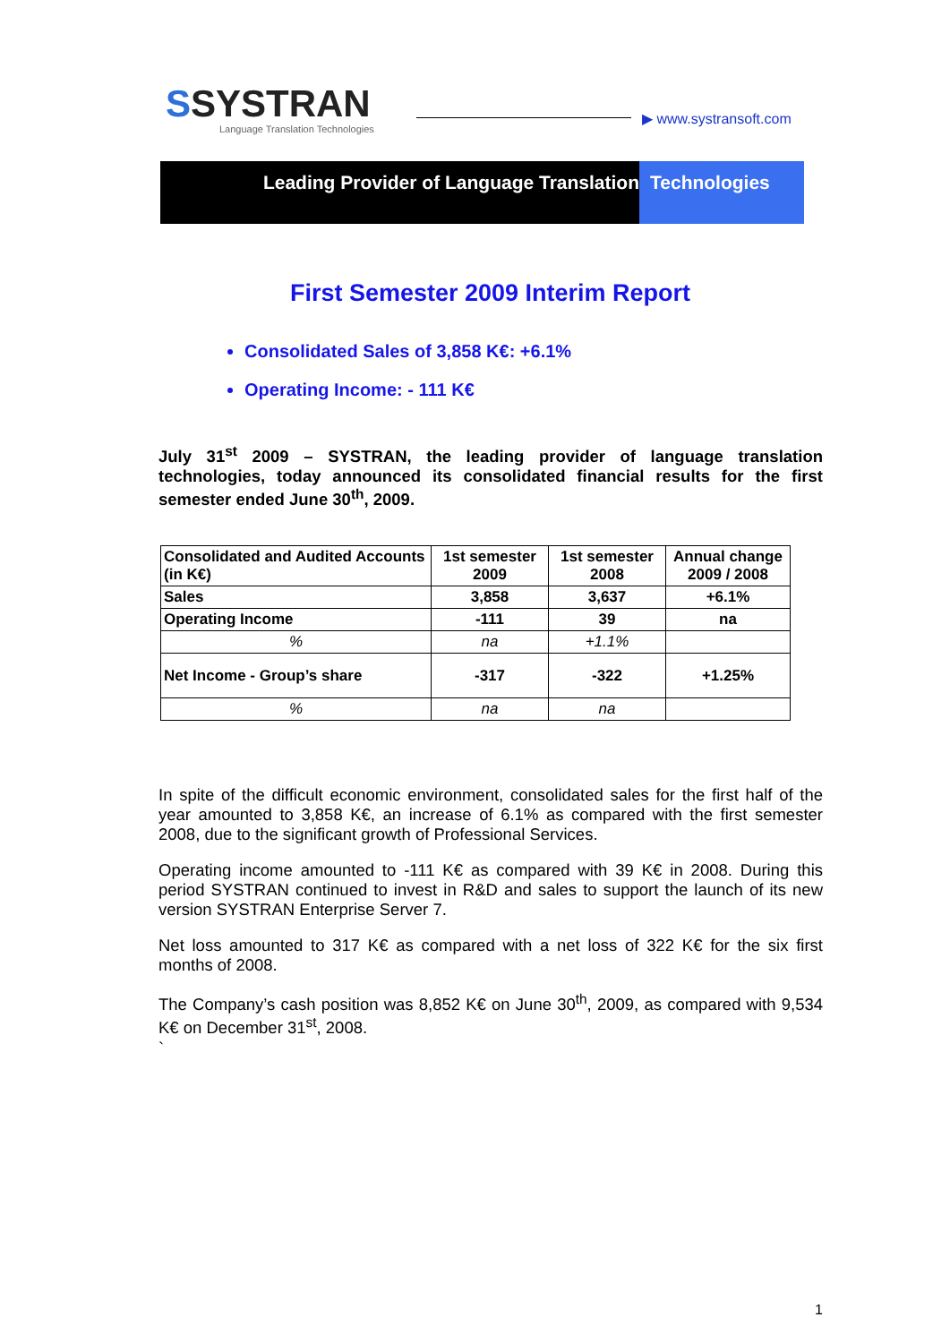SSYSTRAN
Language Translation Technologies
▶ www.systransoft.com
Leading Provider of Language Translation Technologies
First Semester 2009 Interim Report
Consolidated Sales of 3,858 K€: +6.1%
Operating Income: - 111 K€
July 31<sup>st</sup> 2009 – SYSTRAN, the leading provider of language translation technologies, today announced its consolidated financial results for the first semester ended June 30<sup>th</sup>, 2009.
| Consolidated and Audited Accounts (in K€) | 1st semester 2009 | 1st semester 2008 | Annual change 2009 / 2008 |
| --- | --- | --- | --- |
| Sales | 3,858 | 3,637 | +6.1% |
| Operating Income | -111 | 39 | na |
| % | na | +1.1% | |
| Net Income - Group’s share | -317 | -322 | +1.25% |
| % | na | na | |
In spite of the difficult economic environment, consolidated sales for the first half of the year amounted to 3,858 K€, an increase of 6.1% as compared with the first semester 2008, due to the significant growth of Professional Services.
Operating income amounted to -111 K€ as compared with 39 K€ in 2008. During this period SYSTRAN continued to invest in R&D and sales to support the launch of its new version SYSTRAN Enterprise Server 7.
Net loss amounted to 317 K€ as compared with a net loss of 322 K€ for the six first months of 2008.
The Company’s cash position was 8,852 K€ on June 30<sup>th</sup>, 2009, as compared with 9,534 K€ on December 31<sup>st</sup>, 2008.
`
1